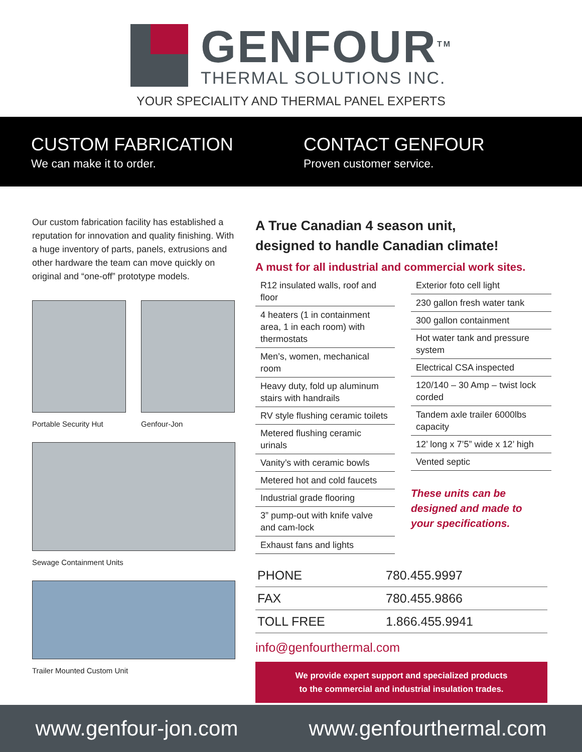GENFOUR<sup>TM</sup>
THERMAL SOLUTIONS INC.
YOUR SPECIALITY AND THERMAL PANEL EXPERTS
CUSTOM FABRICATION
We can make it to order.
CONTACT GENFOUR
Proven customer service.
Our custom fabrication facility has established a reputation for innovation and quality finishing. With a huge inventory of parts, panels, extrusions and other hardware the team can move quickly on original and “one-off” prototype models.
Portable Security Hut Genfour-Jon
Sewage Containment Units
Trailer Mounted Custom Unit
A True Canadian 4 season unit,
designed to handle Canadian climate!
A must for all industrial and commercial work sites.
| R12 insulated walls, roof and floor |
| 4 heaters (1 in containment area, 1 in each room) with thermostats |
| Men’s, women, mechanical room |
| Heavy duty, fold up aluminum stairs with handrails |
| RV style flushing ceramic toilets |
| Metered flushing ceramic urinals |
| Vanity’s with ceramic bowls |
| Metered hot and cold faucets |
| Industrial grade flooring |
| 3” pump-out with knife valve and cam-lock |
| Exhaust fans and lights |
| Exterior foto cell light |
| 230 gallon fresh water tank |
| 300 gallon containment |
| Hot water tank and pressure system |
| Electrical CSA inspected |
| 120/140 – 30 Amp – twist lock corded |
| Tandem axle trailer 6000lbs capacity |
| 12’ long x 7’5” wide x 12’ high |
| Vented septic |
These units can be
designed and made to
your specifications.
| PHONE | 780.455.9997 |
| FAX | 780.455.9866 |
| TOLL FREE | 1.866.455.9941 |
info@genfourthermal.com
We provide expert support and specialized products
to the commercial and industrial insulation trades.
www.genfour-jon.com www.genfourthermal.com